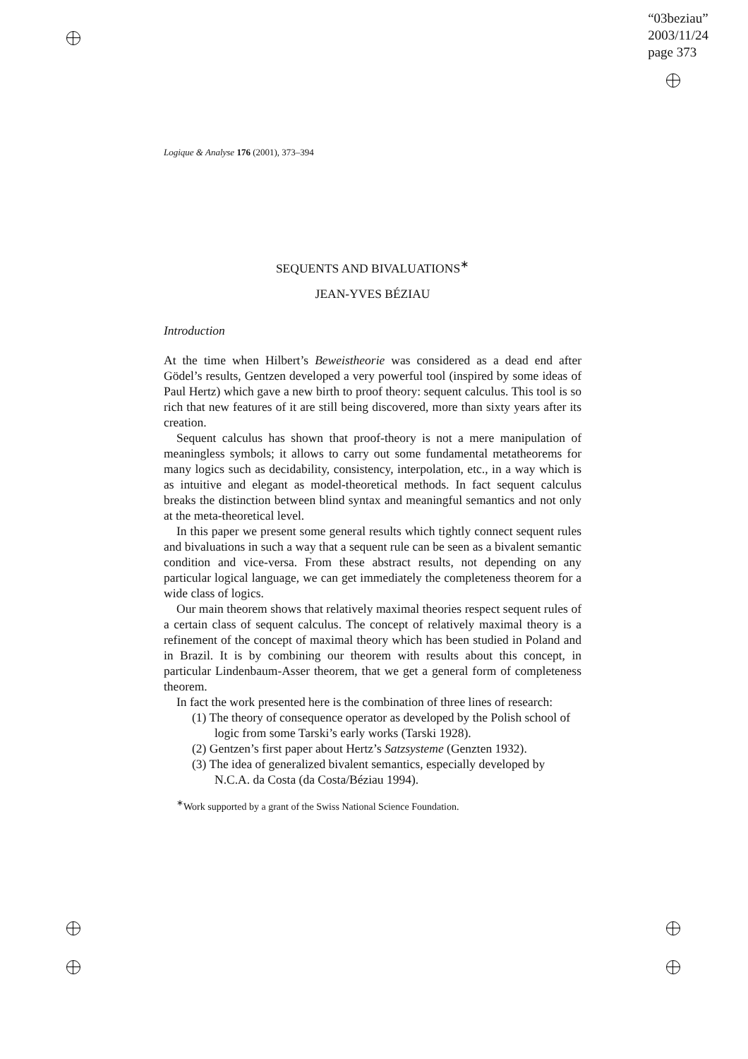“03beziau”
2003/11/24
page 373
Logique & Analyse 176 (2001), 373–394
SEQUENTS AND BIVALUATIONS<sup>∗</sup>
JEAN-YVES BÉZIAU
Introduction
At the time when Hilbert’s Beweistheorie was considered as a dead end after Gödel’s results, Gentzen developed a very powerful tool (inspired by some ideas of Paul Hertz) which gave a new birth to proof theory: sequent calculus. This tool is so rich that new features of it are still being discovered, more than sixty years after its creation.
Sequent calculus has shown that proof-theory is not a mere manipulation of meaningless symbols; it allows to carry out some fundamental metatheorems for many logics such as decidability, consistency, interpolation, etc., in a way which is as intuitive and elegant as model-theoretical methods. In fact sequent calculus breaks the distinction between blind syntax and meaningful semantics and not only at the meta-theoretical level.
In this paper we present some general results which tightly connect sequent rules and bivaluations in such a way that a sequent rule can be seen as a bivalent semantic condition and vice-versa. From these abstract results, not depending on any particular logical language, we can get immediately the completeness theorem for a wide class of logics.
Our main theorem shows that relatively maximal theories respect sequent rules of a certain class of sequent calculus. The concept of relatively maximal theory is a refinement of the concept of maximal theory which has been studied in Poland and in Brazil. It is by combining our theorem with results about this concept, in particular Lindenbaum-Asser theorem, that we get a general form of completeness theorem.
In fact the work presented here is the combination of three lines of research:
(1) The theory of consequence operator as developed by the Polish school of logic from some Tarski’s early works (Tarski 1928).
(2) Gentzen’s first paper about Hertz’s Satzsysteme (Genzten 1932).
(3) The idea of generalized bivalent semantics, especially developed by N.C.A. da Costa (da Costa/Béziau 1994).
<sup>∗</sup>Work supported by a grant of the Swiss National Science Foundation.